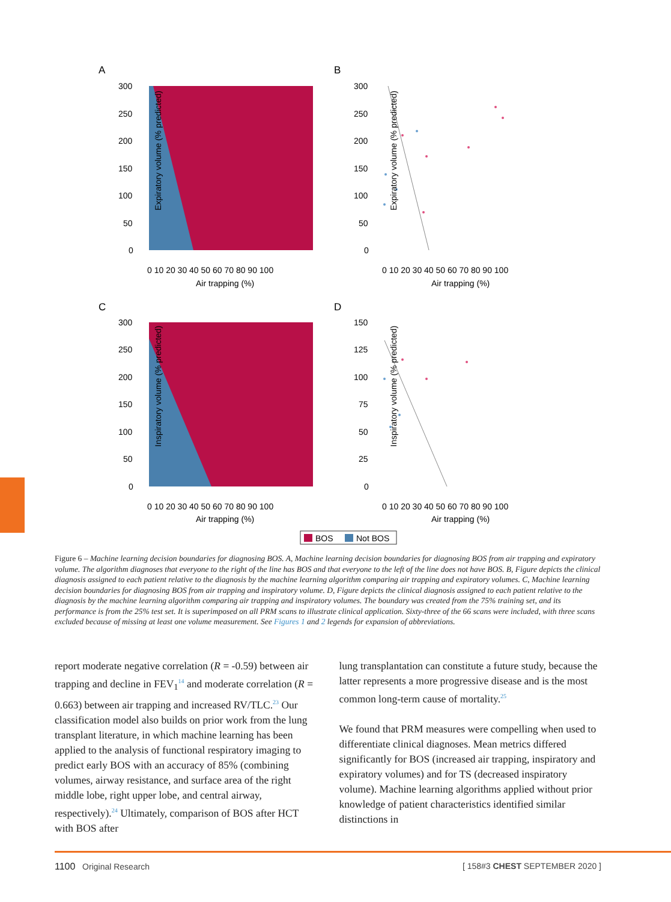A
B
C
D
Expiratory volume (% predicted)
Expiratory volume (% predicted)
Inspiratory volume (% predicted)
Inspiratory volume (% predicted)
0 10 20 30 40 50 60 70 80 90 100
Air trapping (%)
0 10 20 30 40 50 60 70 80 90 100
Air trapping (%)
0 10 20 30 40 50 60 70 80 90 100
Air trapping (%)
0 10 20 30 40 50 60 70 80 90 100
Air trapping (%)
300
250
200
150
100
50
0
300
250
200
150
100
50
0
300
250
200
150
100
50
0
150
125
100
75
50
25
0
BOS
Not BOS
Figure 6 – Machine learning decision boundaries for diagnosing BOS. A, Machine learning decision boundaries for diagnosing BOS from air trapping and expiratory volume. The algorithm diagnoses that everyone to the right of the line has BOS and that everyone to the left of the line does not have BOS. B, Figure depicts the clinical diagnosis assigned to each patient relative to the diagnosis by the machine learning algorithm comparing air trapping and expiratory volumes. C, Machine learning decision boundaries for diagnosing BOS from air trapping and inspiratory volume. D, Figure depicts the clinical diagnosis assigned to each patient relative to the diagnosis by the machine learning algorithm comparing air trapping and inspiratory volumes. The boundary was created from the 75% training set, and its performance is from the 25% test set. It is superimposed on all PRM scans to illustrate clinical application. Sixty-three of the 66 scans were included, with three scans excluded because of missing at least one volume measurement. See Figures 1 and 2 legends for expansion of abbreviations.
report moderate negative correlation (R = -0.59) between air trapping and decline in FEV<sub>1</sub><sup>14</sup> and moderate correlation (R = 0.663) between air trapping and increased RV/TLC.<sup>23</sup> Our classification model also builds on prior work from the lung transplant literature, in which machine learning has been applied to the analysis of functional respiratory imaging to predict early BOS with an accuracy of 85% (combining volumes, airway resistance, and surface area of the right middle lobe, right upper lobe, and central airway, respectively).<sup>24</sup> Ultimately, comparison of BOS after HCT with BOS after
lung transplantation can constitute a future study, because the latter represents a more progressive disease and is the most common long-term cause of mortality.<sup>25</sup>
We found that PRM measures were compelling when used to differentiate clinical diagnoses. Mean metrics differed significantly for BOS (increased air trapping, inspiratory and expiratory volumes) and for TS (decreased inspiratory volume). Machine learning algorithms applied without prior knowledge of patient characteristics identified similar distinctions in
1100 Original Research [ 158#3 CHEST SEPTEMBER 2020 ]